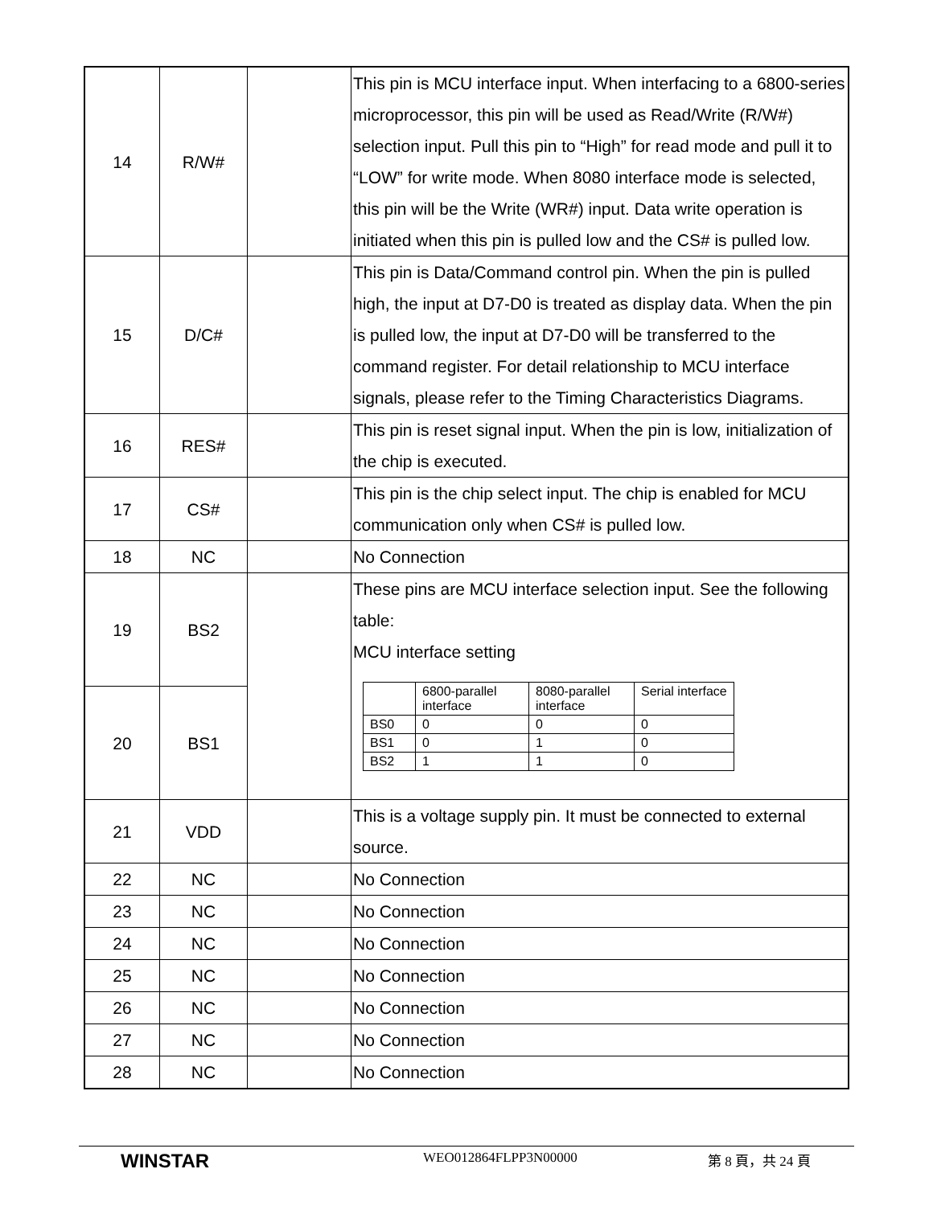| 14 | R/W# | | This pin is MCU interface input. When interfacing to a 6800-series microprocessor, this pin will be used as Read/Write (R/W#) selection input. Pull this pin to “High” for read mode and pull it to “LOW” for write mode. When 8080 interface mode is selected, this pin will be the Write (WR#) input. Data write operation is initiated when this pin is pulled low and the CS# is pulled low. |
| 15 | D/C# | | This pin is Data/Command control pin. When the pin is pulled high, the input at D7-D0 is treated as display data. When the pin is pulled low, the input at D7-D0 will be transferred to the command register. For detail relationship to MCU interface signals, please refer to the Timing Characteristics Diagrams. |
| 16 | RES# | | This pin is reset signal input. When the pin is low, initialization of the chip is executed. |
| 17 | CS# | | This pin is the chip select input. The chip is enabled for MCU communication only when CS# is pulled low. |
| 18 | NC | | No Connection |
| 19 | BS2 | | These pins are MCU interface selection input. See the following table: MCU interface setting / / 6800-parallel interface / 8080-parallel interface / Serial interface / / BS0 / 0 / 0 / 0 / / BS1 / 0 / 1 / 0 / / BS2 / 1 / 1 / 0 / |
| 20 | BS1 | | |
| 21 | VDD | | This is a voltage supply pin. It must be connected to external source. |
| 22 | NC | | No Connection |
| 23 | NC | | No Connection |
| 24 | NC | | No Connection |
| 25 | NC | | No Connection |
| 26 | NC | | No Connection |
| 27 | NC | | No Connection |
| 28 | NC | | No Connection |
WINSTAR
WEO012864FLPP3N00000 第 8 頁，共 24 頁